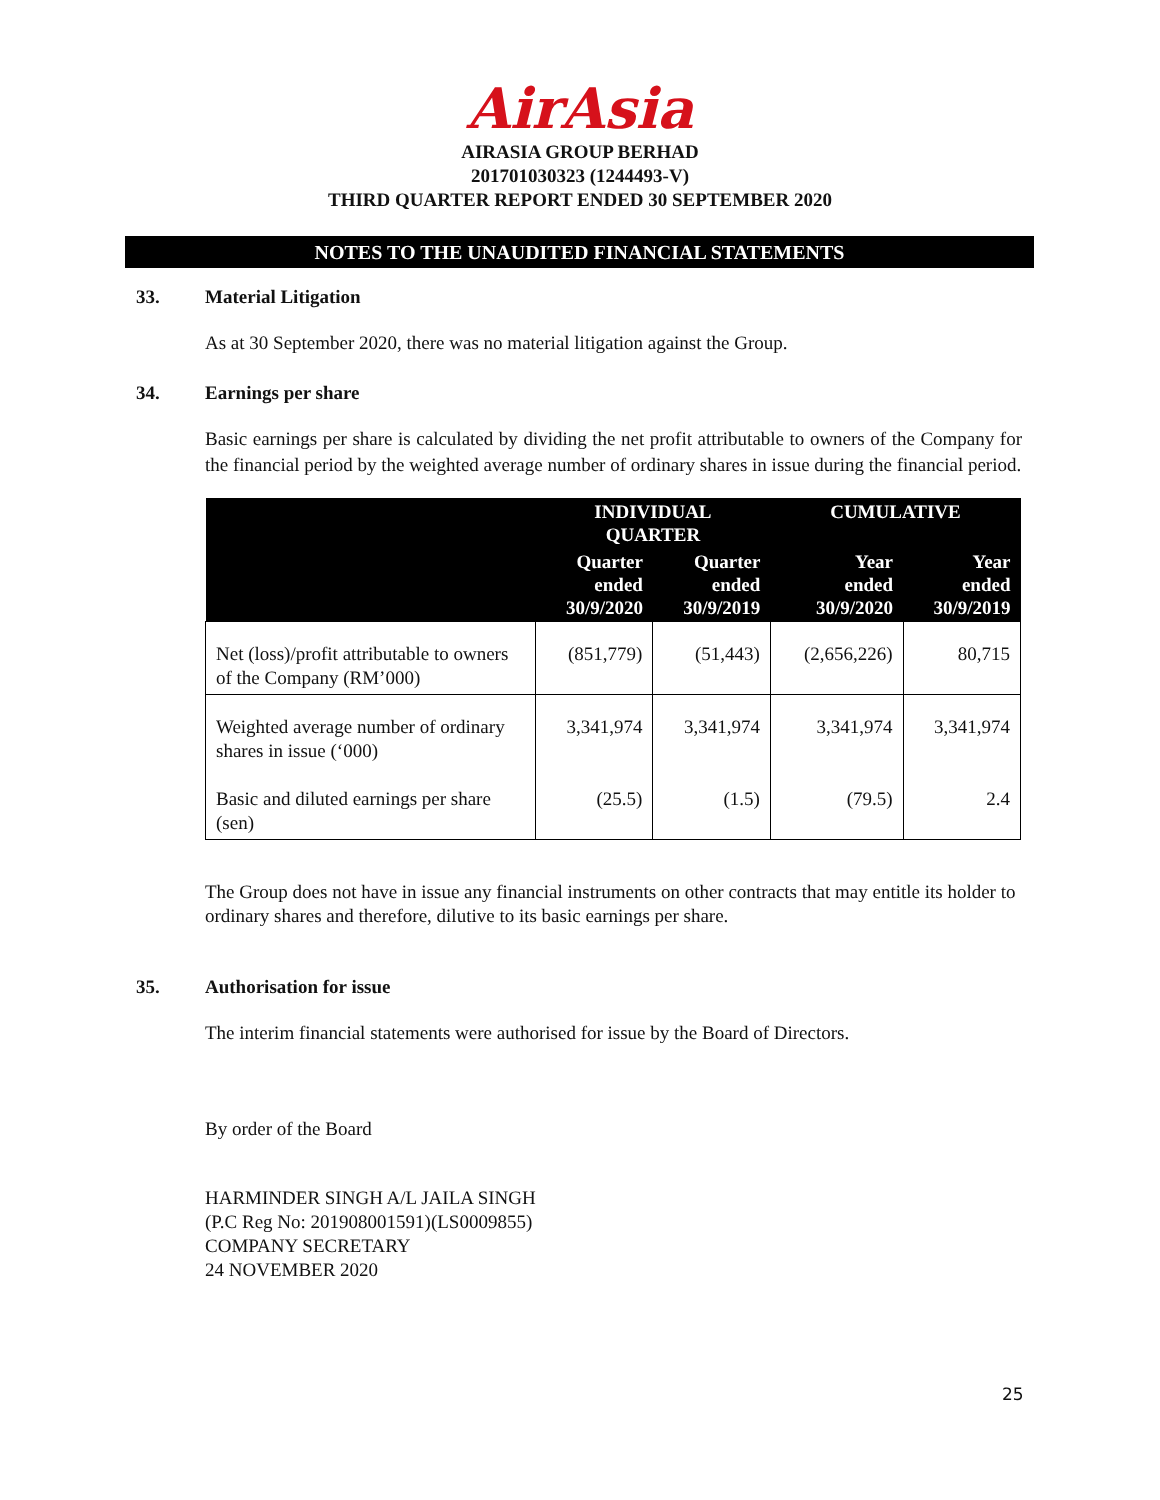AirAsia
AIRASIA GROUP BERHAD
201701030323 (1244493-V)
THIRD QUARTER REPORT ENDED 30 SEPTEMBER 2020
NOTES TO THE UNAUDITED FINANCIAL STATEMENTS
33. Material Litigation
As at 30 September 2020, there was no material litigation against the Group.
34. Earnings per share
Basic earnings per share is calculated by dividing the net profit attributable to owners of the Company for the financial period by the weighted average number of ordinary shares in issue during the financial period.
| | INDIVIDUAL QUARTER | | CUMULATIVE | |
| --- | --- | --- | --- | --- |
| | Quarter ended 30/9/2020 | Quarter ended 30/9/2019 | Year ended 30/9/2020 | Year ended 30/9/2019 |
| Net (loss)/profit attributable to owners of the Company (RM’000) | (851,779) | (51,443) | (2,656,226) | 80,715 |
| Weighted average number of ordinary shares in issue (‘000) | 3,341,974 | 3,341,974 | 3,341,974 | 3,341,974 |
| Basic and diluted earnings per share (sen) | (25.5) | (1.5) | (79.5) | 2.4 |
The Group does not have in issue any financial instruments on other contracts that may entitle its holder to ordinary shares and therefore, dilutive to its basic earnings per share.
35. Authorisation for issue
The interim financial statements were authorised for issue by the Board of Directors.
By order of the Board
HARMINDER SINGH A/L JAILA SINGH
(P.C Reg No: 201908001591)(LS0009855)
COMPANY SECRETARY
24 NOVEMBER 2020
25